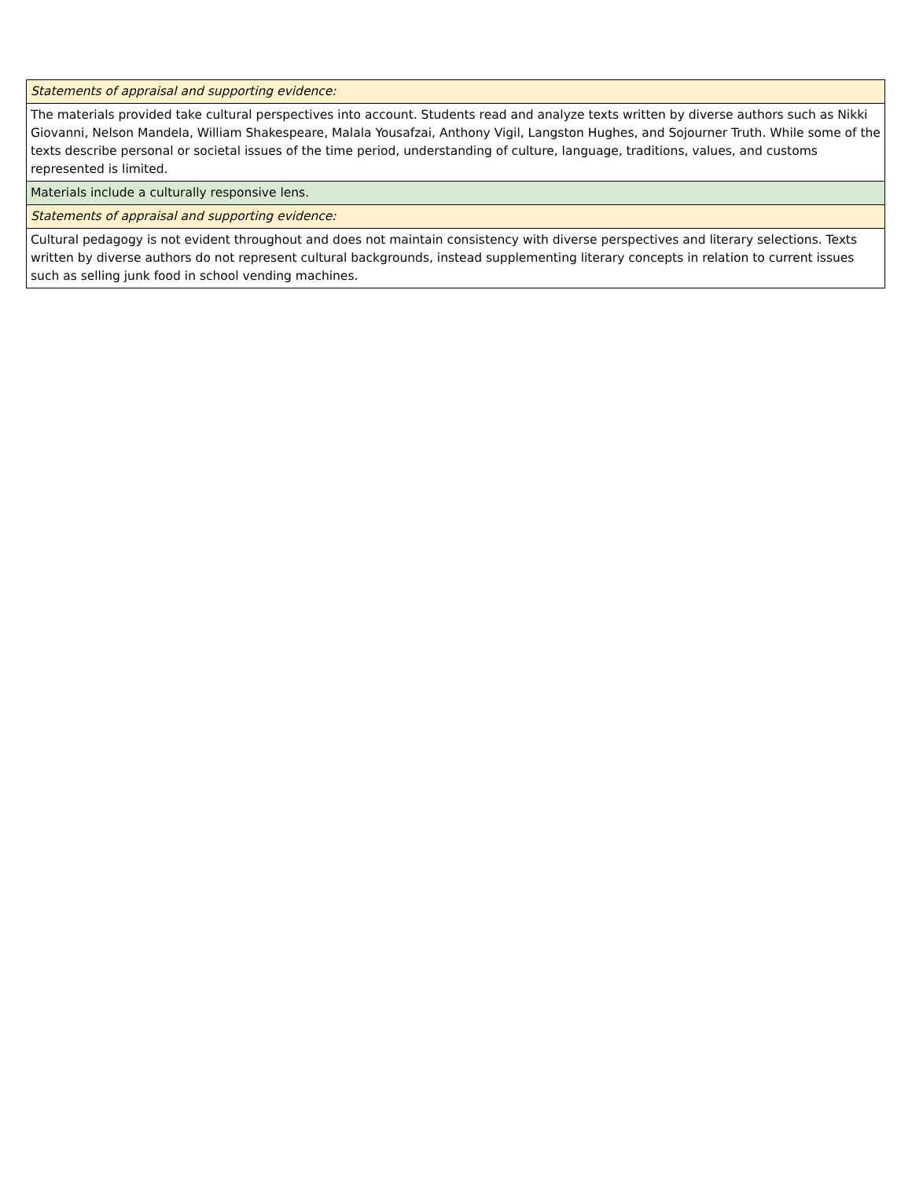| Statements of appraisal and supporting evidence: |
| The materials provided take cultural perspectives into account. Students read and analyze texts written by diverse authors such as Nikki Giovanni, Nelson Mandela, William Shakespeare, Malala Yousafzai, Anthony Vigil, Langston Hughes, and Sojourner Truth. While some of the texts describe personal or societal issues of the time period, understanding of culture, language, traditions, values, and customs represented is limited. |
| Materials include a culturally responsive lens. |
| Statements of appraisal and supporting evidence: |
| Cultural pedagogy is not evident throughout and does not maintain consistency with diverse perspectives and literary selections. Texts written by diverse authors do not represent cultural backgrounds, instead supplementing literary concepts in relation to current issues such as selling junk food in school vending machines. |